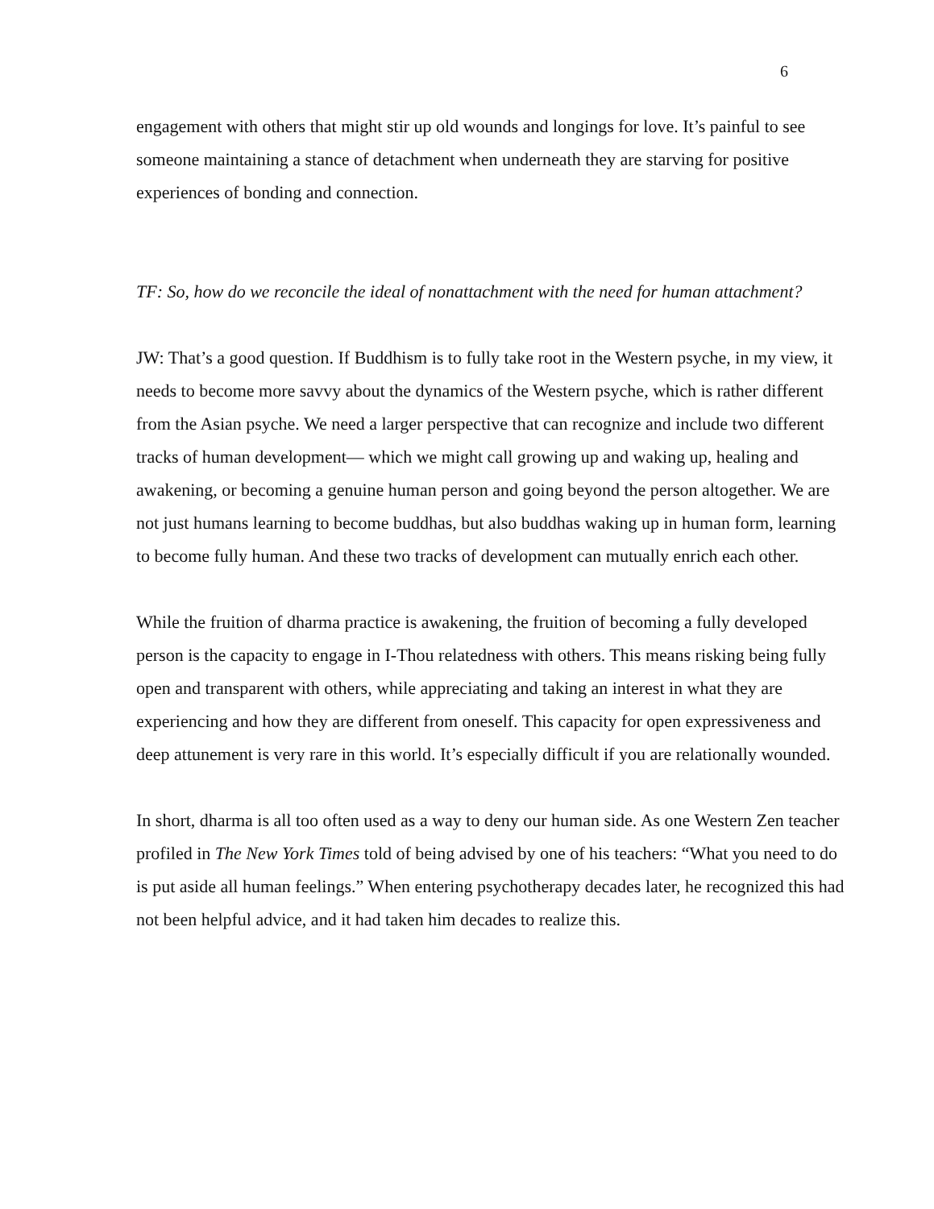6
engagement with others that might stir up old wounds and longings for love. It’s painful to see someone maintaining a stance of detachment when underneath they are starving for positive experiences of bonding and connection.
TF: So, how do we reconcile the ideal of nonattachment with the need for human attachment?
JW: That’s a good question. If Buddhism is to fully take root in the Western psyche, in my view, it needs to become more savvy about the dynamics of the Western psyche, which is rather different from the Asian psyche. We need a larger perspective that can recognize and include two different tracks of human development— which we might call growing up and waking up, healing and awakening, or becoming a genuine human person and going beyond the person altogether. We are not just humans learning to become buddhas, but also buddhas waking up in human form, learning to become fully human. And these two tracks of development can mutually enrich each other.
While the fruition of dharma practice is awakening, the fruition of becoming a fully developed person is the capacity to engage in I-Thou relatedness with others. This means risking being fully open and transparent with others, while appreciating and taking an interest in what they are experiencing and how they are different from oneself. This capacity for open expressiveness and deep attunement is very rare in this world. It’s especially difficult if you are relationally wounded.
In short, dharma is all too often used as a way to deny our human side. As one Western Zen teacher profiled in The New York Times told of being advised by one of his teachers: “What you need to do is put aside all human feelings.” When entering psychotherapy decades later, he recognized this had not been helpful advice, and it had taken him decades to realize this.